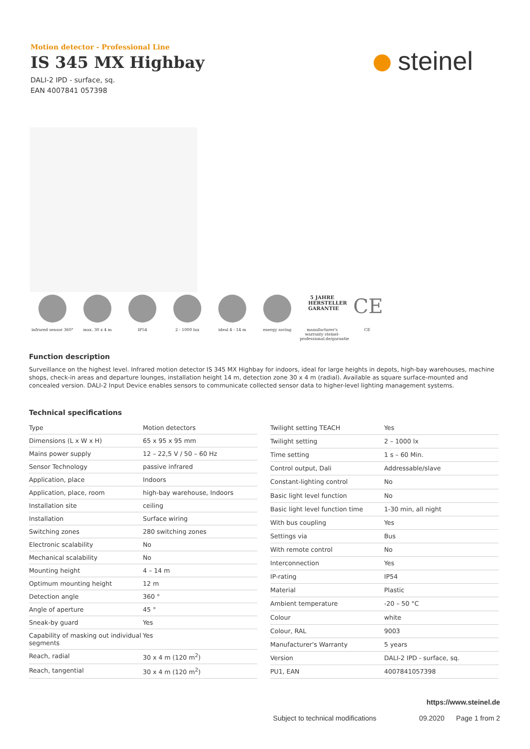Motion detector - Professional Line
IS 345 MX Highbay
DALI-2 IPD - surface, sq.
EAN 4007841 057398
steinel
infrared sensor 360°
max. 30 x 4 m IP54 2 - 1000 lux ideal 4 - 14 m energy saving
5 JAHRE HERSTELLER GARANTIE
manufacturer's warranty steinel-professional.de/garantie
CE
CE
Function description
Surveillance on the highest level. Infrared motion detector IS 345 MX Highbay for indoors, ideal for large heights in depots, high-bay warehouses, machine shops, check-in areas and departure lounges, installation height 14 m, detection zone 30 x 4 m (radial). Available as square surface-mounted and concealed version. DALI-2 Input Device enables sensors to communicate collected sensor data to higher-level lighting management systems.
Technical specifications
| Type | Motion detectors |
| Dimensions (L x W x H) | 65 x 95 x 95 mm |
| Mains power supply | 12 – 22,5 V / 50 – 60 Hz |
| Sensor Technology | passive infrared |
| Application, place | Indoors |
| Application, place, room | high-bay warehouse, Indoors |
| Installation site | ceiling |
| Installation | Surface wiring |
| Switching zones | 280 switching zones |
| Electronic scalability | No |
| Mechanical scalability | No |
| Mounting height | 4 – 14 m |
| Optimum mounting height | 12 m |
| Detection angle | 360 ° |
| Angle of aperture | 45 ° |
| Sneak-by guard | Yes |
| Capability of masking out individual segments | Yes |
| Reach, radial | 30 x 4 m (120 m<sup>2</sup>) |
| Reach, tangential | 30 x 4 m (120 m<sup>2</sup>) |
| Twilight setting TEACH | Yes |
| Twilight setting | 2 – 1000 lx |
| Time setting | 1 s – 60 Min. |
| Control output, Dali | Addressable/slave |
| Constant-lighting control | No |
| Basic light level function | No |
| Basic light level function time | 1-30 min, all night |
| With bus coupling | Yes |
| Settings via | Bus |
| With remote control | No |
| Interconnection | Yes |
| IP-rating | IP54 |
| Material | Plastic |
| Ambient temperature | -20 – 50 °C |
| Colour | white |
| Colour, RAL | 9003 |
| Manufacturer's Warranty | 5 years |
| Version | DALI-2 IPD - surface, sq. |
| PU1, EAN | 4007841057398 |
https://www.steinel.de
Subject to technical modifications 09.2020 Page 1 from 2